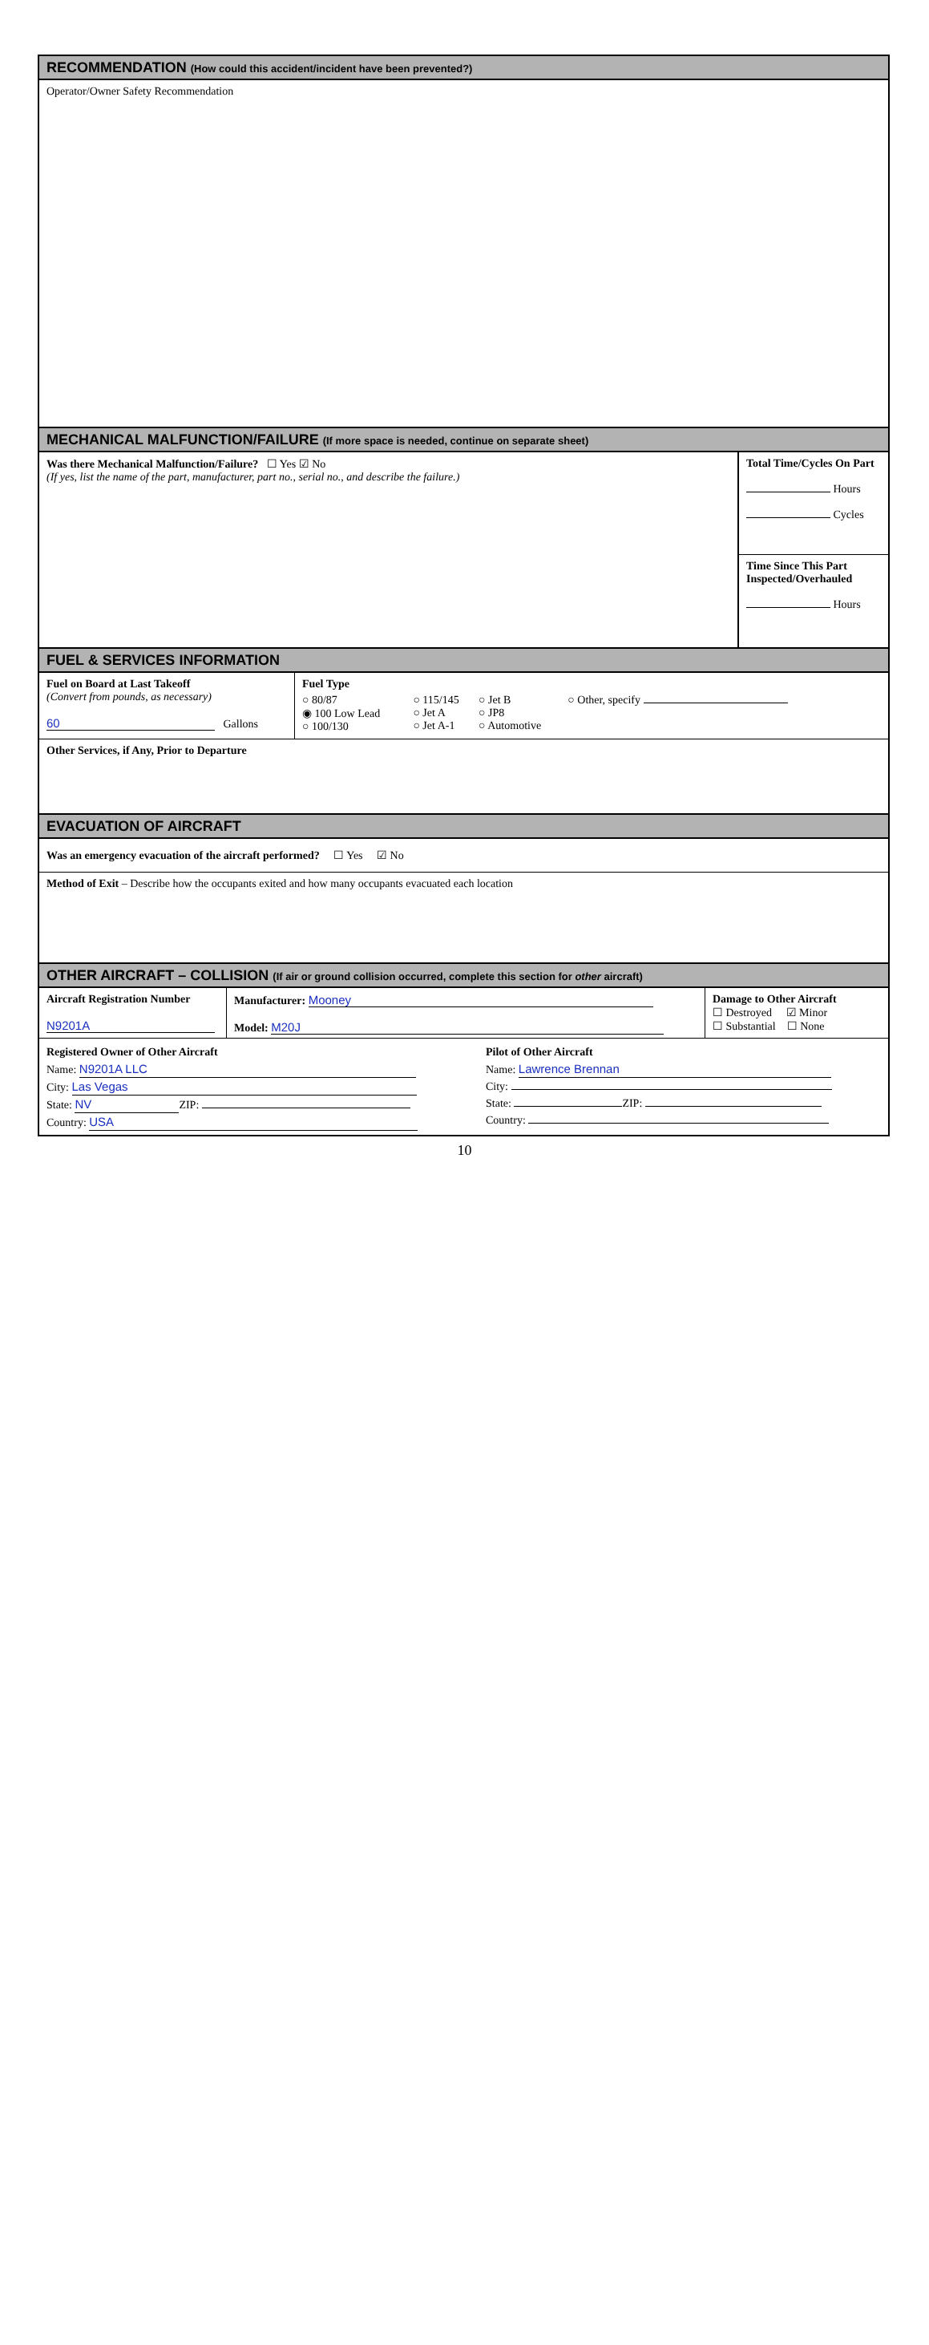RECOMMENDATION (How could this accident/incident have been prevented?)
Operator/Owner Safety Recommendation
MECHANICAL MALFUNCTION/FAILURE (If more space is needed, continue on separate sheet)
Was there Mechanical Malfunction/Failure? ☐ Yes ☑ No
(If yes, list the name of the part, manufacturer, part no., serial no., and describe the failure.)
Total Time/Cycles On Part
Hours
Cycles
Time Since This Part Inspected/Overhauled
Hours
FUEL & SERVICES INFORMATION
Fuel on Board at Last Takeoff
(Convert from pounds, as necessary)
60 Gallons
Fuel Type
| ○ 80/87 ◉ 100 Low Lead ○ 100/130 | ○ 115/145 ○ Jet A ○ Jet A-1 | ○ Jet B ○ JP8 ○ Automotive | ○ Other, specify |
Other Services, if Any, Prior to Departure
EVACUATION OF AIRCRAFT
Was an emergency evacuation of the aircraft performed? ☐ Yes ☑ No
Method of Exit – Describe how the occupants exited and how many occupants evacuated each location
OTHER AIRCRAFT – COLLISION (If air or ground collision occurred, complete this section for other aircraft)
Aircraft Registration Number
N9201A
Manufacturer: Mooney
Model: M20J
Damage to Other Aircraft
☐ Destroyed ☑ Minor
☐ Substantial ☐ None
Registered Owner of Other Aircraft
Name: N9201A LLC
City: Las Vegas
State: NV ZIP:
Country: USA
Pilot of Other Aircraft
Name: Lawrence Brennan
City:
State: ZIP:
Country:
10